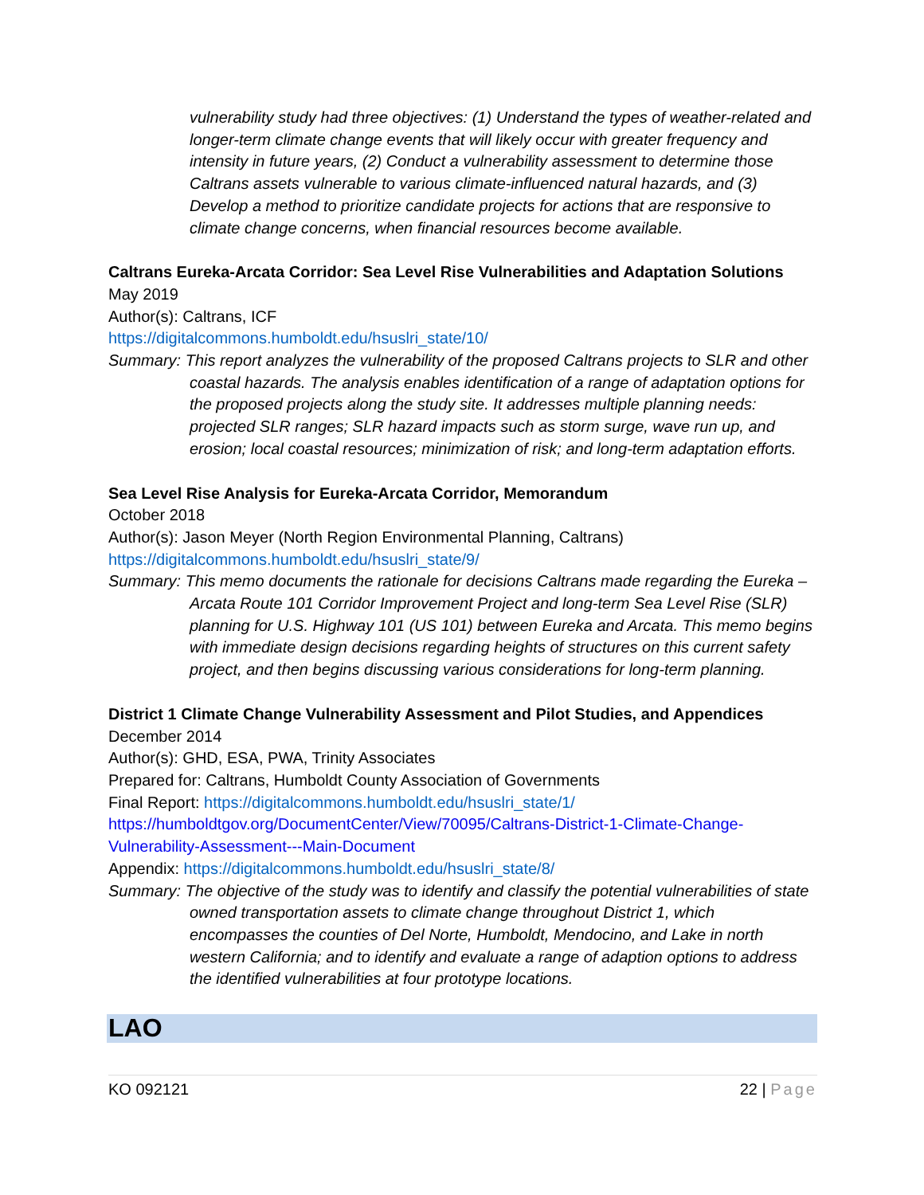vulnerability study had three objectives: (1) Understand the types of weather-related and longer-term climate change events that will likely occur with greater frequency and intensity in future years, (2) Conduct a vulnerability assessment to determine those Caltrans assets vulnerable to various climate-influenced natural hazards, and (3) Develop a method to prioritize candidate projects for actions that are responsive to climate change concerns, when financial resources become available.
Caltrans Eureka-Arcata Corridor: Sea Level Rise Vulnerabilities and Adaptation Solutions
May 2019
Author(s): Caltrans, ICF
https://digitalcommons.humboldt.edu/hsuslri_state/10/
Summary: This report analyzes the vulnerability of the proposed Caltrans projects to SLR and other coastal hazards. The analysis enables identification of a range of adaptation options for the proposed projects along the study site. It addresses multiple planning needs: projected SLR ranges; SLR hazard impacts such as storm surge, wave run up, and erosion; local coastal resources; minimization of risk; and long-term adaptation efforts.
Sea Level Rise Analysis for Eureka-Arcata Corridor, Memorandum
October 2018
Author(s): Jason Meyer (North Region Environmental Planning, Caltrans)
https://digitalcommons.humboldt.edu/hsuslri_state/9/
Summary: This memo documents the rationale for decisions Caltrans made regarding the Eureka – Arcata Route 101 Corridor Improvement Project and long-term Sea Level Rise (SLR) planning for U.S. Highway 101 (US 101) between Eureka and Arcata. This memo begins with immediate design decisions regarding heights of structures on this current safety project, and then begins discussing various considerations for long-term planning.
District 1 Climate Change Vulnerability Assessment and Pilot Studies, and Appendices
December 2014
Author(s): GHD, ESA, PWA, Trinity Associates
Prepared for: Caltrans, Humboldt County Association of Governments
Final Report: https://digitalcommons.humboldt.edu/hsuslri_state/1/
https://humboldtgov.org/DocumentCenter/View/70095/Caltrans-District-1-Climate-Change-Vulnerability-Assessment---Main-Document
Appendix: https://digitalcommons.humboldt.edu/hsuslri_state/8/
Summary: The objective of the study was to identify and classify the potential vulnerabilities of state owned transportation assets to climate change throughout District 1, which encompasses the counties of Del Norte, Humboldt, Mendocino, and Lake in north western California; and to identify and evaluate a range of adaption options to address the identified vulnerabilities at four prototype locations.
LAO
KO 092121 22 | Page